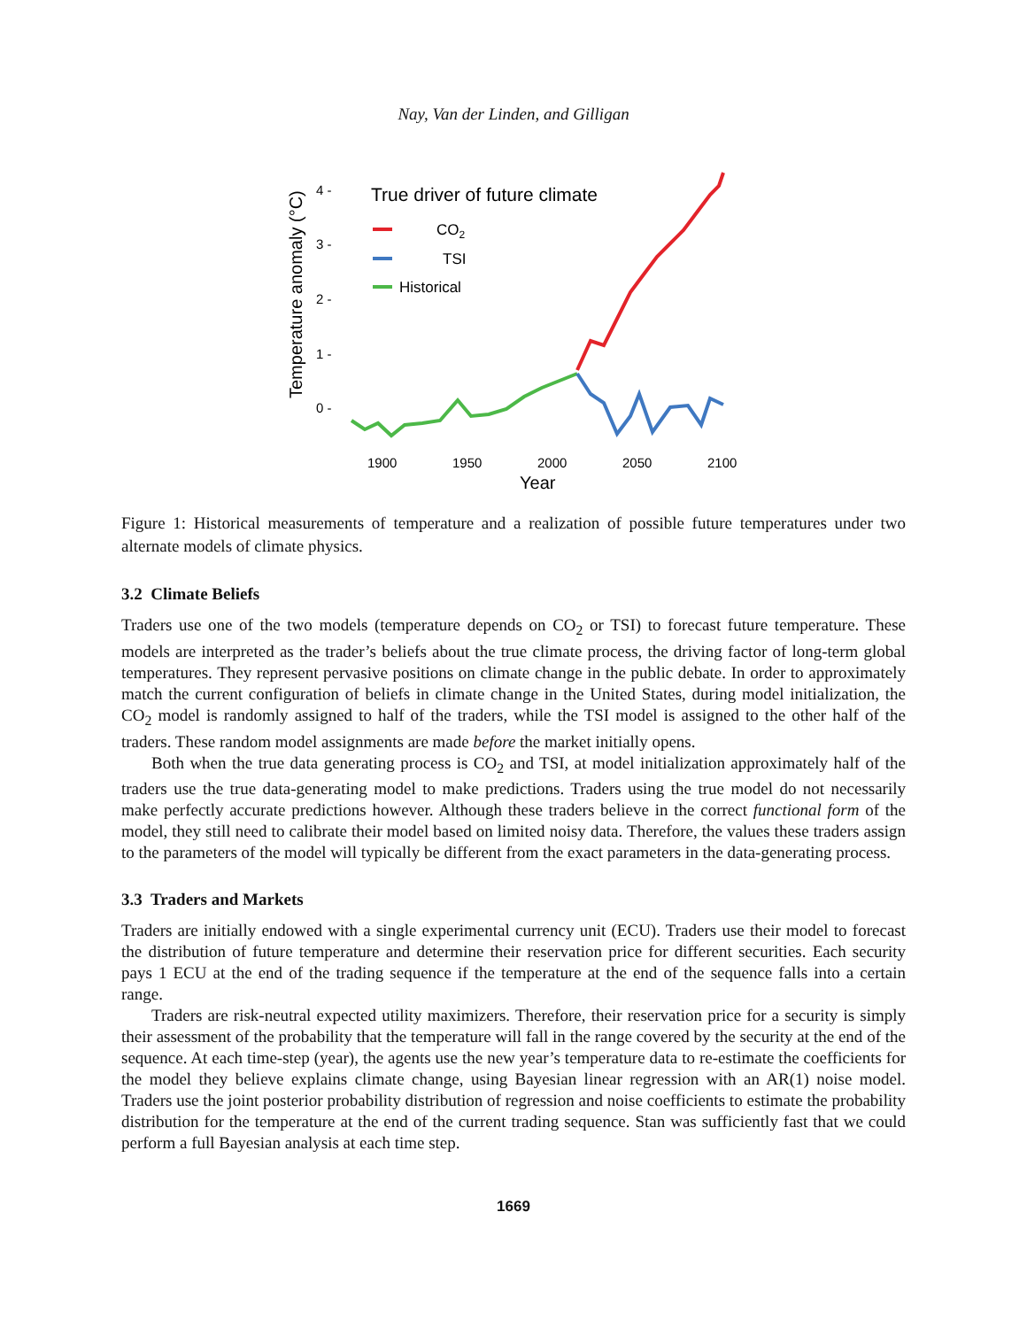Nay, Van der Linden, and Gilligan
Temperature anomaly (°C)
4 -
3 -
2 -
1 -
0 -
1900
1950
2000
2050
2100
Year
True driver of future climate
CO2
TSI
Historical
Figure 1: Historical measurements of temperature and a realization of possible future temperatures under two alternate models of climate physics.
3.2 Climate Beliefs
Traders use one of the two models (temperature depends on CO<sub>2</sub> or TSI) to forecast future temperature. These models are interpreted as the trader’s beliefs about the true climate process, the driving factor of long-term global temperatures. They represent pervasive positions on climate change in the public debate. In order to approximately match the current configuration of beliefs in climate change in the United States, during model initialization, the CO<sub>2</sub> model is randomly assigned to half of the traders, while the TSI model is assigned to the other half of the traders. These random model assignments are made before the market initially opens.
Both when the true data generating process is CO<sub>2</sub> and TSI, at model initialization approximately half of the traders use the true data-generating model to make predictions. Traders using the true model do not necessarily make perfectly accurate predictions however. Although these traders believe in the correct functional form of the model, they still need to calibrate their model based on limited noisy data. Therefore, the values these traders assign to the parameters of the model will typically be different from the exact parameters in the data-generating process.
3.3 Traders and Markets
Traders are initially endowed with a single experimental currency unit (ECU). Traders use their model to forecast the distribution of future temperature and determine their reservation price for different securities. Each security pays 1 ECU at the end of the trading sequence if the temperature at the end of the sequence falls into a certain range.
Traders are risk-neutral expected utility maximizers. Therefore, their reservation price for a security is simply their assessment of the probability that the temperature will fall in the range covered by the security at the end of the sequence. At each time-step (year), the agents use the new year’s temperature data to re-estimate the coefficients for the model they believe explains climate change, using Bayesian linear regression with an AR(1) noise model. Traders use the joint posterior probability distribution of regression and noise coefficients to estimate the probability distribution for the temperature at the end of the current trading sequence. Stan was sufficiently fast that we could perform a full Bayesian analysis at each time step.
1669